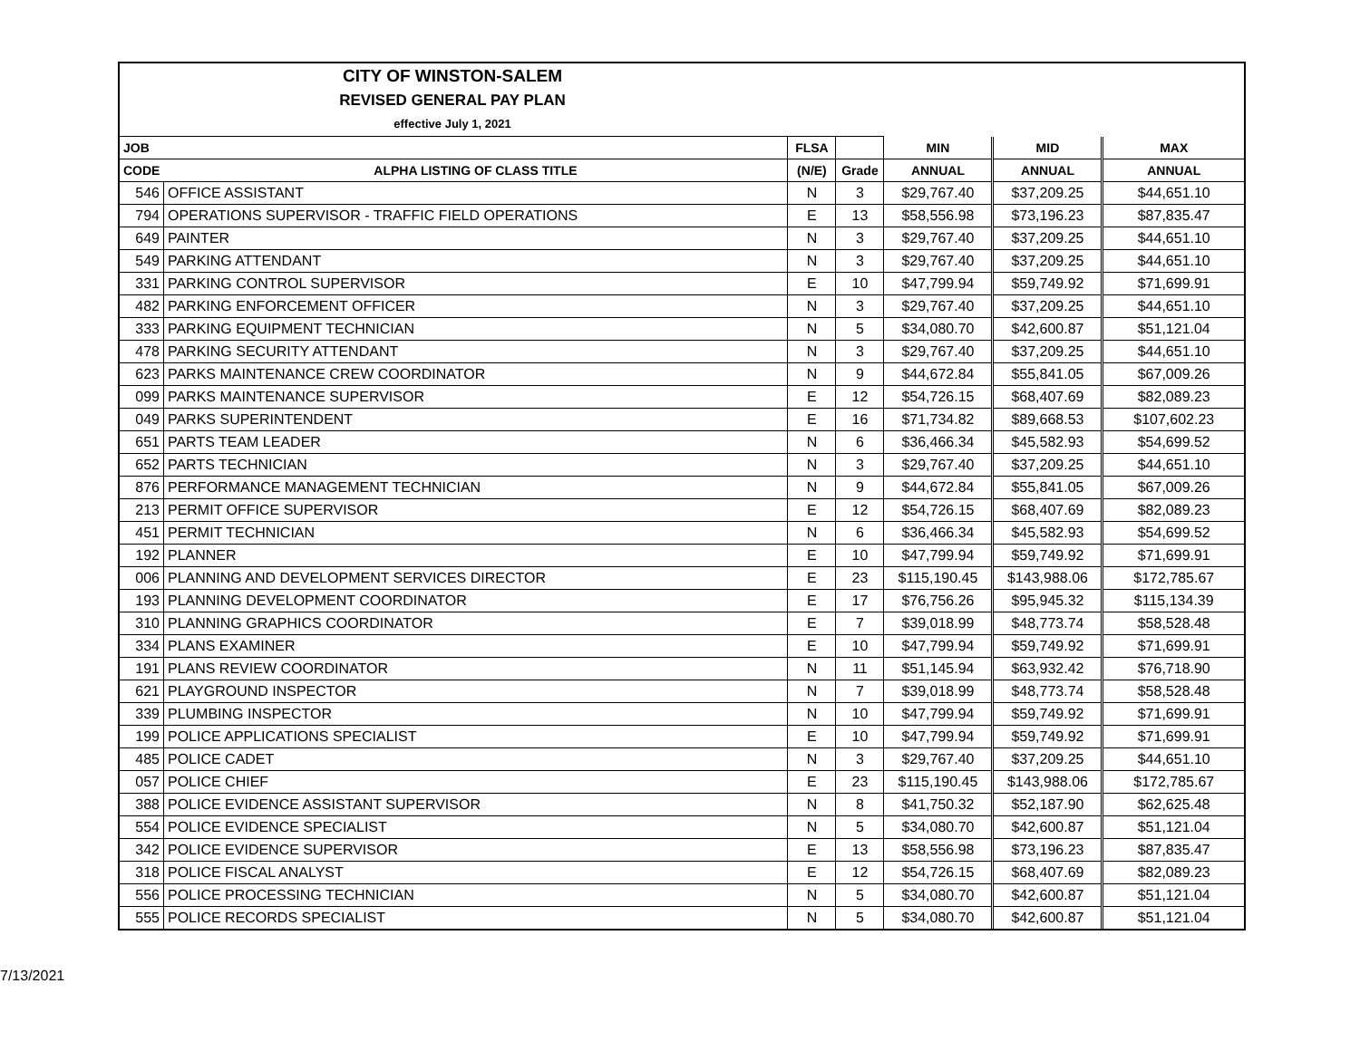CITY OF WINSTON-SALEM
REVISED GENERAL PAY PLAN
effective July 1, 2021
| JOB | | FLSA | | MIN | MID | MAX |
| --- | --- | --- | --- | --- | --- | --- |
| CODE | ALPHA LISTING OF CLASS TITLE | (N/E) | Grade | ANNUAL | ANNUAL | ANNUAL |
| 546 | OFFICE ASSISTANT | N | 3 | $29,767.40 | $37,209.25 | $44,651.10 |
| 794 | OPERATIONS SUPERVISOR - TRAFFIC FIELD OPERATIONS | E | 13 | $58,556.98 | $73,196.23 | $87,835.47 |
| 649 | PAINTER | N | 3 | $29,767.40 | $37,209.25 | $44,651.10 |
| 549 | PARKING ATTENDANT | N | 3 | $29,767.40 | $37,209.25 | $44,651.10 |
| 331 | PARKING CONTROL SUPERVISOR | E | 10 | $47,799.94 | $59,749.92 | $71,699.91 |
| 482 | PARKING ENFORCEMENT OFFICER | N | 3 | $29,767.40 | $37,209.25 | $44,651.10 |
| 333 | PARKING EQUIPMENT TECHNICIAN | N | 5 | $34,080.70 | $42,600.87 | $51,121.04 |
| 478 | PARKING SECURITY ATTENDANT | N | 3 | $29,767.40 | $37,209.25 | $44,651.10 |
| 623 | PARKS MAINTENANCE CREW COORDINATOR | N | 9 | $44,672.84 | $55,841.05 | $67,009.26 |
| 099 | PARKS MAINTENANCE SUPERVISOR | E | 12 | $54,726.15 | $68,407.69 | $82,089.23 |
| 049 | PARKS SUPERINTENDENT | E | 16 | $71,734.82 | $89,668.53 | $107,602.23 |
| 651 | PARTS TEAM LEADER | N | 6 | $36,466.34 | $45,582.93 | $54,699.52 |
| 652 | PARTS TECHNICIAN | N | 3 | $29,767.40 | $37,209.25 | $44,651.10 |
| 876 | PERFORMANCE MANAGEMENT TECHNICIAN | N | 9 | $44,672.84 | $55,841.05 | $67,009.26 |
| 213 | PERMIT OFFICE SUPERVISOR | E | 12 | $54,726.15 | $68,407.69 | $82,089.23 |
| 451 | PERMIT TECHNICIAN | N | 6 | $36,466.34 | $45,582.93 | $54,699.52 |
| 192 | PLANNER | E | 10 | $47,799.94 | $59,749.92 | $71,699.91 |
| 006 | PLANNING AND DEVELOPMENT SERVICES DIRECTOR | E | 23 | $115,190.45 | $143,988.06 | $172,785.67 |
| 193 | PLANNING DEVELOPMENT COORDINATOR | E | 17 | $76,756.26 | $95,945.32 | $115,134.39 |
| 310 | PLANNING GRAPHICS COORDINATOR | E | 7 | $39,018.99 | $48,773.74 | $58,528.48 |
| 334 | PLANS EXAMINER | E | 10 | $47,799.94 | $59,749.92 | $71,699.91 |
| 191 | PLANS REVIEW COORDINATOR | N | 11 | $51,145.94 | $63,932.42 | $76,718.90 |
| 621 | PLAYGROUND INSPECTOR | N | 7 | $39,018.99 | $48,773.74 | $58,528.48 |
| 339 | PLUMBING INSPECTOR | N | 10 | $47,799.94 | $59,749.92 | $71,699.91 |
| 199 | POLICE APPLICATIONS SPECIALIST | E | 10 | $47,799.94 | $59,749.92 | $71,699.91 |
| 485 | POLICE CADET | N | 3 | $29,767.40 | $37,209.25 | $44,651.10 |
| 057 | POLICE CHIEF | E | 23 | $115,190.45 | $143,988.06 | $172,785.67 |
| 388 | POLICE EVIDENCE ASSISTANT SUPERVISOR | N | 8 | $41,750.32 | $52,187.90 | $62,625.48 |
| 554 | POLICE EVIDENCE SPECIALIST | N | 5 | $34,080.70 | $42,600.87 | $51,121.04 |
| 342 | POLICE EVIDENCE SUPERVISOR | E | 13 | $58,556.98 | $73,196.23 | $87,835.47 |
| 318 | POLICE FISCAL ANALYST | E | 12 | $54,726.15 | $68,407.69 | $82,089.23 |
| 556 | POLICE PROCESSING TECHNICIAN | N | 5 | $34,080.70 | $42,600.87 | $51,121.04 |
| 555 | POLICE RECORDS SPECIALIST | N | 5 | $34,080.70 | $42,600.87 | $51,121.04 |
7/13/2021